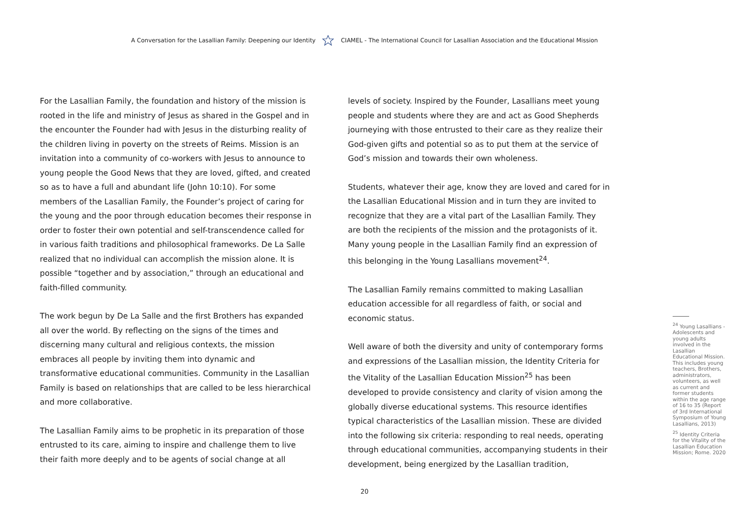A Conversation for the Lasallian Family: Deepening our Identity CIAMEL - The International Council for Lasallian Association and the Educational Mission
For the Lasallian Family, the foundation and history of the mission is rooted in the life and ministry of Jesus as shared in the Gospel and in the encounter the Founder had with Jesus in the disturbing reality of the children living in poverty on the streets of Reims. Mission is an invitation into a community of co-workers with Jesus to announce to young people the Good News that they are loved, gifted, and created so as to have a full and abundant life (John 10:10). For some members of the Lasallian Family, the Founder’s project of caring for the young and the poor through education becomes their response in order to foster their own potential and self-transcendence called for in various faith traditions and philosophical frameworks. De La Salle realized that no individual can accomplish the mission alone. It is possible “together and by association,” through an educational and faith-filled community.
The work begun by De La Salle and the first Brothers has expanded all over the world. By reflecting on the signs of the times and discerning many cultural and religious contexts, the mission embraces all people by inviting them into dynamic and transformative educational communities. Community in the Lasallian Family is based on relationships that are called to be less hierarchical and more collaborative.
The Lasallian Family aims to be prophetic in its preparation of those entrusted to its care, aiming to inspire and challenge them to live their faith more deeply and to be agents of social change at all
levels of society. Inspired by the Founder, Lasallians meet young people and students where they are and act as Good Shepherds journeying with those entrusted to their care as they realize their God-given gifts and potential so as to put them at the service of God’s mission and towards their own wholeness.
Students, whatever their age, know they are loved and cared for in the Lasallian Educational Mission and in turn they are invited to recognize that they are a vital part of the Lasallian Family. They are both the recipients of the mission and the protagonists of it. Many young people in the Lasallian Family find an expression of this belonging in the Young Lasallians movement<sup>24</sup>.
The Lasallian Family remains committed to making Lasallian education accessible for all regardless of faith, or social and economic status.
Well aware of both the diversity and unity of contemporary forms and expressions of the Lasallian mission, the Identity Criteria for the Vitality of the Lasallian Education Mission<sup>25</sup> has been developed to provide consistency and clarity of vision among the globally diverse educational systems. This resource identifies typical characteristics of the Lasallian mission. These are divided into the following six criteria: responding to real needs, operating through educational communities, accompanying students in their development, being energized by the Lasallian tradition,
<sup>24</sup> Young Lasallians - Adolescents and young adults involved in the Lasallian Educational Mission. This includes young teachers, Brothers, administrators, volunteers, as well as current and former students within the age range of 16 to 35 (Report of 3rd International Symposium of Young Lasallians, 2013)
<sup>25</sup> Identity Criteria for the Vitality of the Lasallian Education Mission; Rome. 2020
20